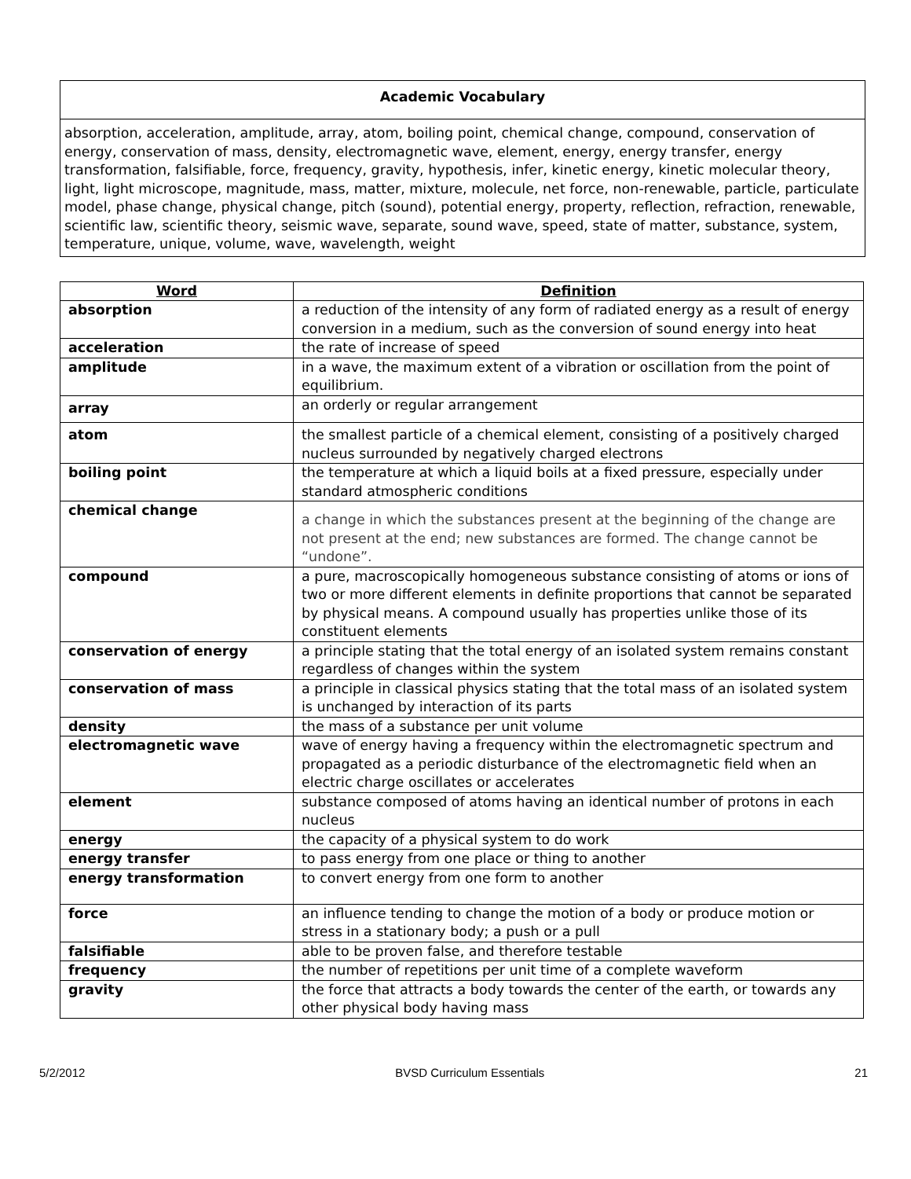Academic Vocabulary
absorption, acceleration, amplitude, array, atom, boiling point, chemical change, compound, conservation of energy, conservation of mass, density, electromagnetic wave, element, energy, energy transfer, energy transformation, falsifiable, force, frequency, gravity, hypothesis, infer, kinetic energy, kinetic molecular theory, light, light microscope, magnitude, mass, matter, mixture, molecule, net force, non-renewable, particle, particulate model, phase change, physical change, pitch (sound), potential energy, property, reflection, refraction, renewable, scientific law, scientific theory, seismic wave, separate, sound wave, speed, state of matter, substance, system, temperature, unique, volume, wave, wavelength, weight
| Word | Definition |
| --- | --- |
| absorption | a reduction of the intensity of any form of radiated energy as a result of energy conversion in a medium, such as the conversion of sound energy into heat |
| acceleration | the rate of increase of speed |
| amplitude | in a wave, the maximum extent of a vibration or oscillation from the point of equilibrium. |
| array | an orderly or regular arrangement |
| atom | the smallest particle of a chemical element, consisting of a positively charged nucleus surrounded by negatively charged electrons |
| boiling point | the temperature at which a liquid boils at a fixed pressure, especially under standard atmospheric conditions |
| chemical change | a change in which the substances present at the beginning of the change are not present at the end; new substances are formed. The change cannot be “undone”. |
| compound | a pure, macroscopically homogeneous substance consisting of atoms or ions of two or more different elements in definite proportions that cannot be separated by physical means. A compound usually has properties unlike those of its constituent elements |
| conservation of energy | a principle stating that the total energy of an isolated system remains constant regardless of changes within the system |
| conservation of mass | a principle in classical physics stating that the total mass of an isolated system is unchanged by interaction of its parts |
| density | the mass of a substance per unit volume |
| electromagnetic wave | wave of energy having a frequency within the electromagnetic spectrum and propagated as a periodic disturbance of the electromagnetic field when an electric charge oscillates or accelerates |
| element | substance composed of atoms having an identical number of protons in each nucleus |
| energy | the capacity of a physical system to do work |
| energy transfer | to pass energy from one place or thing to another |
| energy transformation | to convert energy from one form to another |
| force | an influence tending to change the motion of a body or produce motion or stress in a stationary body; a push or a pull |
| falsifiable | able to be proven false, and therefore testable |
| frequency | the number of repetitions per unit time of a complete waveform |
| gravity | the force that attracts a body towards the center of the earth, or towards any other physical body having mass |
5/2/2012 BVSD Curriculum Essentials 21